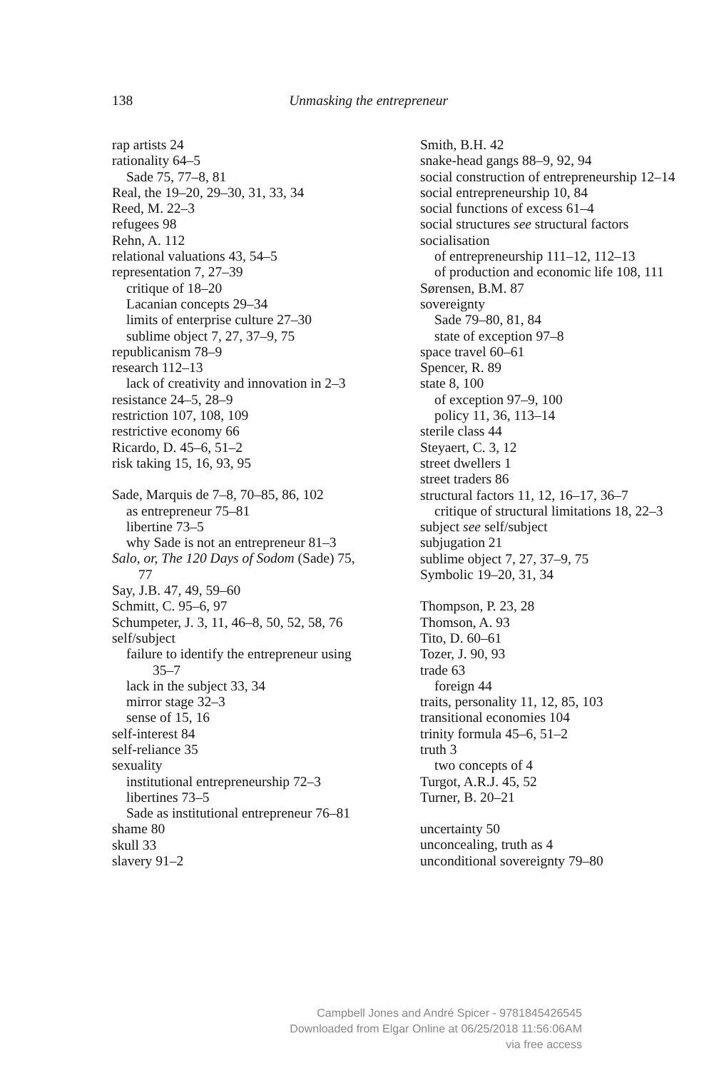138
Unmasking the entrepreneur
rap artists 24
rationality 64–5
Sade 75, 77–8, 81
Real, the 19–20, 29–30, 31, 33, 34
Reed, M. 22–3
refugees 98
Rehn, A. 112
relational valuations 43, 54–5
representation 7, 27–39
critique of 18–20
Lacanian concepts 29–34
limits of enterprise culture 27–30
sublime object 7, 27, 37–9, 75
republicanism 78–9
research 112–13
lack of creativity and innovation in 2–3
resistance 24–5, 28–9
restriction 107, 108, 109
restrictive economy 66
Ricardo, D. 45–6, 51–2
risk taking 15, 16, 93, 95
Sade, Marquis de 7–8, 70–85, 86, 102
as entrepreneur 75–81
libertine 73–5
why Sade is not an entrepreneur 81–3
Salo, or, The 120 Days of Sodom (Sade) 75, 77
Say, J.B. 47, 49, 59–60
Schmitt, C. 95–6, 97
Schumpeter, J. 3, 11, 46–8, 50, 52, 58, 76
self/subject
failure to identify the entrepreneur using 35–7
lack in the subject 33, 34
mirror stage 32–3
sense of 15, 16
self-interest 84
self-reliance 35
sexuality
institutional entrepreneurship 72–3
libertines 73–5
Sade as institutional entrepreneur 76–81
shame 80
skull 33
slavery 91–2
Smith, B.H. 42
snake-head gangs 88–9, 92, 94
social construction of entrepreneurship 12–14
social entrepreneurship 10, 84
social functions of excess 61–4
social structures see structural factors
socialisation
of entrepreneurship 111–12, 112–13
of production and economic life 108, 111
Sørensen, B.M. 87
sovereignty
Sade 79–80, 81, 84
state of exception 97–8
space travel 60–61
Spencer, R. 89
state 8, 100
of exception 97–9, 100
policy 11, 36, 113–14
sterile class 44
Steyaert, C. 3, 12
street dwellers 1
street traders 86
structural factors 11, 12, 16–17, 36–7
critique of structural limitations 18, 22–3
subject see self/subject
subjugation 21
sublime object 7, 27, 37–9, 75
Symbolic 19–20, 31, 34
Thompson, P. 23, 28
Thomson, A. 93
Tito, D. 60–61
Tozer, J. 90, 93
trade 63
foreign 44
traits, personality 11, 12, 85, 103
transitional economies 104
trinity formula 45–6, 51–2
truth 3
two concepts of 4
Turgot, A.R.J. 45, 52
Turner, B. 20–21
uncertainty 50
unconcealing, truth as 4
unconditional sovereignty 79–80
Campbell Jones and André Spicer - 9781845426545
Downloaded from Elgar Online at 06/25/2018 11:56:06AM
via free access